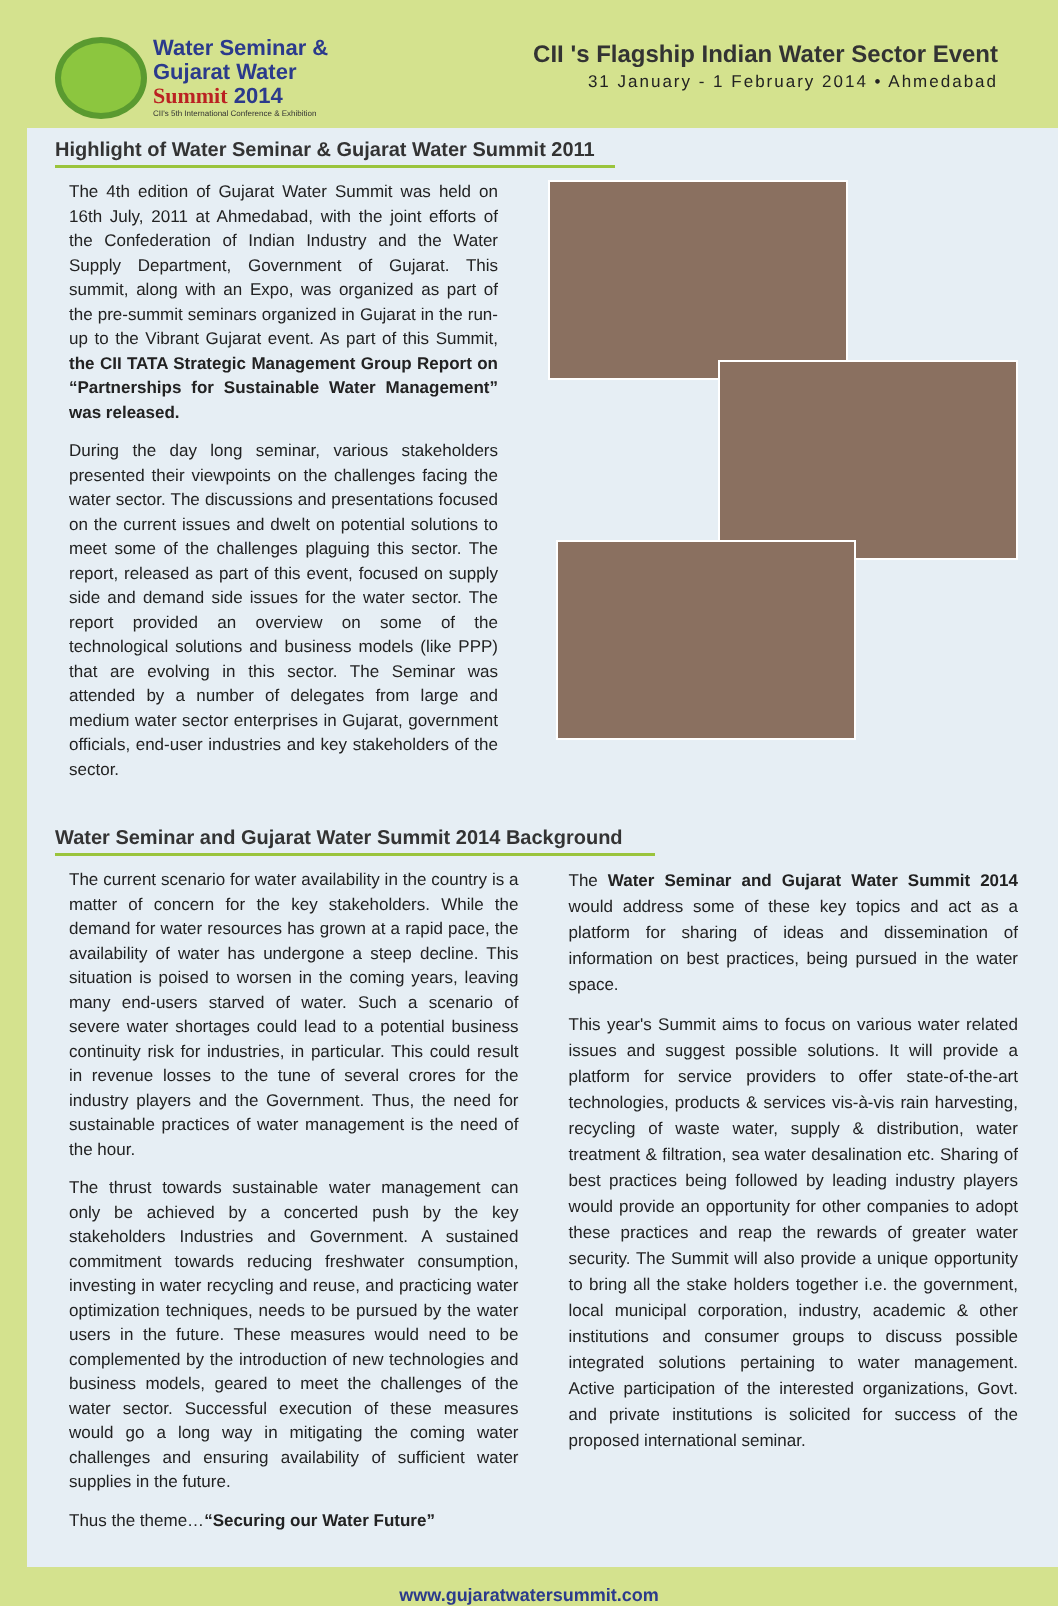Water Seminar &
Gujarat Water
Summit 2014
CII's 5th International Conference & Exhibition
CII 's Flagship Indian Water Sector Event
31 January - 1 February 2014 • Ahmedabad
Highlight of Water Seminar & Gujarat Water Summit 2011
The 4th edition of Gujarat Water Summit was held on 16th July, 2011 at Ahmedabad, with the joint efforts of the Confederation of Indian Industry and the Water Supply Department, Government of Gujarat. This summit, along with an Expo, was organized as part of the pre-summit seminars organized in Gujarat in the run-up to the Vibrant Gujarat event. As part of this Summit, the CII TATA Strategic Management Group Report on “Partnerships for Sustainable Water Management” was released.
During the day long seminar, various stakeholders presented their viewpoints on the challenges facing the water sector. The discussions and presentations focused on the current issues and dwelt on potential solutions to meet some of the challenges plaguing this sector. The report, released as part of this event, focused on supply side and demand side issues for the water sector. The report provided an overview on some of the technological solutions and business models (like PPP) that are evolving in this sector. The Seminar was attended by a number of delegates from large and medium water sector enterprises in Gujarat, government officials, end-user industries and key stakeholders of the sector.
Water Seminar and Gujarat Water Summit 2014 Background
The current scenario for water availability in the country is a matter of concern for the key stakeholders. While the demand for water resources has grown at a rapid pace, the availability of water has undergone a steep decline. This situation is poised to worsen in the coming years, leaving many end-users starved of water. Such a scenario of severe water shortages could lead to a potential business continuity risk for industries, in particular. This could result in revenue losses to the tune of several crores for the industry players and the Government. Thus, the need for sustainable practices of water management is the need of the hour.
The thrust towards sustainable water management can only be achieved by a concerted push by the key stakeholders Industries and Government. A sustained commitment towards reducing freshwater consumption, investing in water recycling and reuse, and practicing water optimization techniques, needs to be pursued by the water users in the future. These measures would need to be complemented by the introduction of new technologies and business models, geared to meet the challenges of the water sector. Successful execution of these measures would go a long way in mitigating the coming water challenges and ensuring availability of sufficient water supplies in the future.
Thus the theme…“Securing our Water Future”
The Water Seminar and Gujarat Water Summit 2014 would address some of these key topics and act as a platform for sharing of ideas and dissemination of information on best practices, being pursued in the water space.
This year's Summit aims to focus on various water related issues and suggest possible solutions. It will provide a platform for service providers to offer state-of-the-art technologies, products & services vis-à-vis rain harvesting, recycling of waste water, supply & distribution, water treatment & filtration, sea water desalination etc. Sharing of best practices being followed by leading industry players would provide an opportunity for other companies to adopt these practices and reap the rewards of greater water security. The Summit will also provide a unique opportunity to bring all the stake holders together i.e. the government, local municipal corporation, industry, academic & other institutions and consumer groups to discuss possible integrated solutions pertaining to water management. Active participation of the interested organizations, Govt. and private institutions is solicited for success of the proposed international seminar.
www.gujaratwatersummit.com